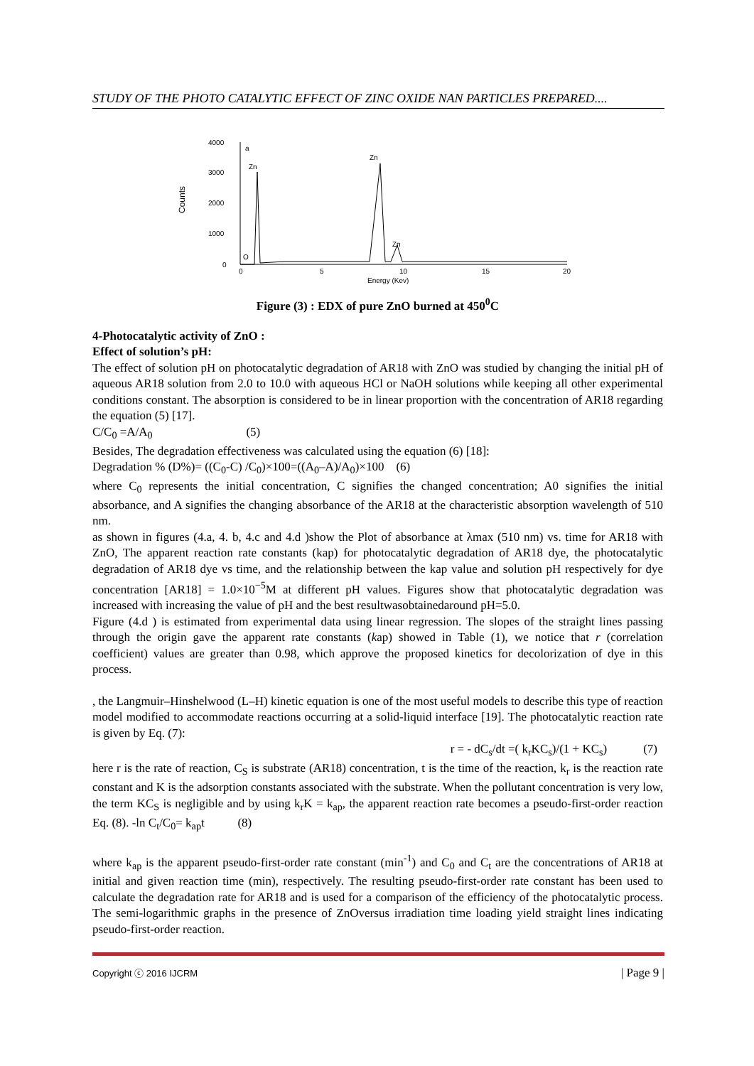STUDY OF THE PHOTO CATALYTIC EFFECT OF ZINC OXIDE NAN PARTICLES PREPARED....
Counts
4000
3000
2000
1000
0
a
Zn
Zn
Zn
O
0
5
10
15
20
Energy (Kev)
Figure (3) : EDX of pure ZnO burned at 450<sup>0</sup>C
4-Photocatalytic activity of ZnO :
Effect of solution’s pH:
The effect of solution pH on photocatalytic degradation of AR18 with ZnO was studied by changing the initial pH of aqueous AR18 solution from 2.0 to 10.0 with aqueous HCl or NaOH solutions while keeping all other experimental conditions constant. The absorption is considered to be in linear proportion with the concentration of AR18 regarding the equation (5) [17].
C/C<sub>0</sub> =A/A<sub>0</sub> (5)
Besides, The degradation effectiveness was calculated using the equation (6) [18]:
Degradation % (D%)= ((C<sub>0</sub>-C) /C<sub>0</sub>)×100=((A<sub>0</sub>–A)/A<sub>0</sub>)×100 (6)
where C<sub>0</sub> represents the initial concentration, C signifies the changed concentration; A0 signifies the initial absorbance, and A signifies the changing absorbance of the AR18 at the characteristic absorption wavelength of 510 nm.
as shown in figures (4.a, 4. b, 4.c and 4.d )show the Plot of absorbance at λmax (510 nm) vs. time for AR18 with ZnO, The apparent reaction rate constants (kap) for photocatalytic degradation of AR18 dye, the photocatalytic degradation of AR18 dye vs time, and the relationship between the kap value and solution pH respectively for dye concentration [AR18] = 1.0×10<sup>−5</sup>M at different pH values. Figures show that photocatalytic degradation was increased with increasing the value of pH and the best resultwasobtainedaround pH=5.0.
Figure (4.d ) is estimated from experimental data using linear regression. The slopes of the straight lines passing through the origin gave the apparent rate constants (kap) showed in Table (1), we notice that r (correlation coefficient) values are greater than 0.98, which approve the proposed kinetics for decolorization of dye in this process.
, the Langmuir–Hinshelwood (L–H) kinetic equation is one of the most useful models to describe this type of reaction model modified to accommodate reactions occurring at a solid-liquid interface [19]. The photocatalytic reaction rate is given by Eq. (7):
r = - dC<sub>s</sub>/dt =( k<sub>r</sub>KC<sub>s</sub>)/(1 + KC<sub>s</sub>) (7)
here r is the rate of reaction, C<sub>S</sub> is substrate (AR18) concentration, t is the time of the reaction, k<sub>r</sub> is the reaction rate constant and K is the adsorption constants associated with the substrate. When the pollutant concentration is very low, the term KC<sub>S</sub> is negligible and by using k<sub>r</sub>K = k<sub>ap</sub>, the apparent reaction rate becomes a pseudo-first-order reaction Eq. (8). -ln C<sub>t</sub>/C<sub>0</sub>= k<sub>ap</sub>t (8)
where k<sub>ap</sub> is the apparent pseudo-first-order rate constant (min<sup>-1</sup>) and C<sub>0</sub> and C<sub>t</sub> are the concentrations of AR18 at initial and given reaction time (min), respectively. The resulting pseudo-first-order rate constant has been used to calculate the degradation rate for AR18 and is used for a comparison of the efficiency of the photocatalytic process. The semi-logarithmic graphs in the presence of ZnOversus irradiation time loading yield straight lines indicating pseudo-first-order reaction.
Copyright ⓒ 2016 IJCRM | Page 9 |